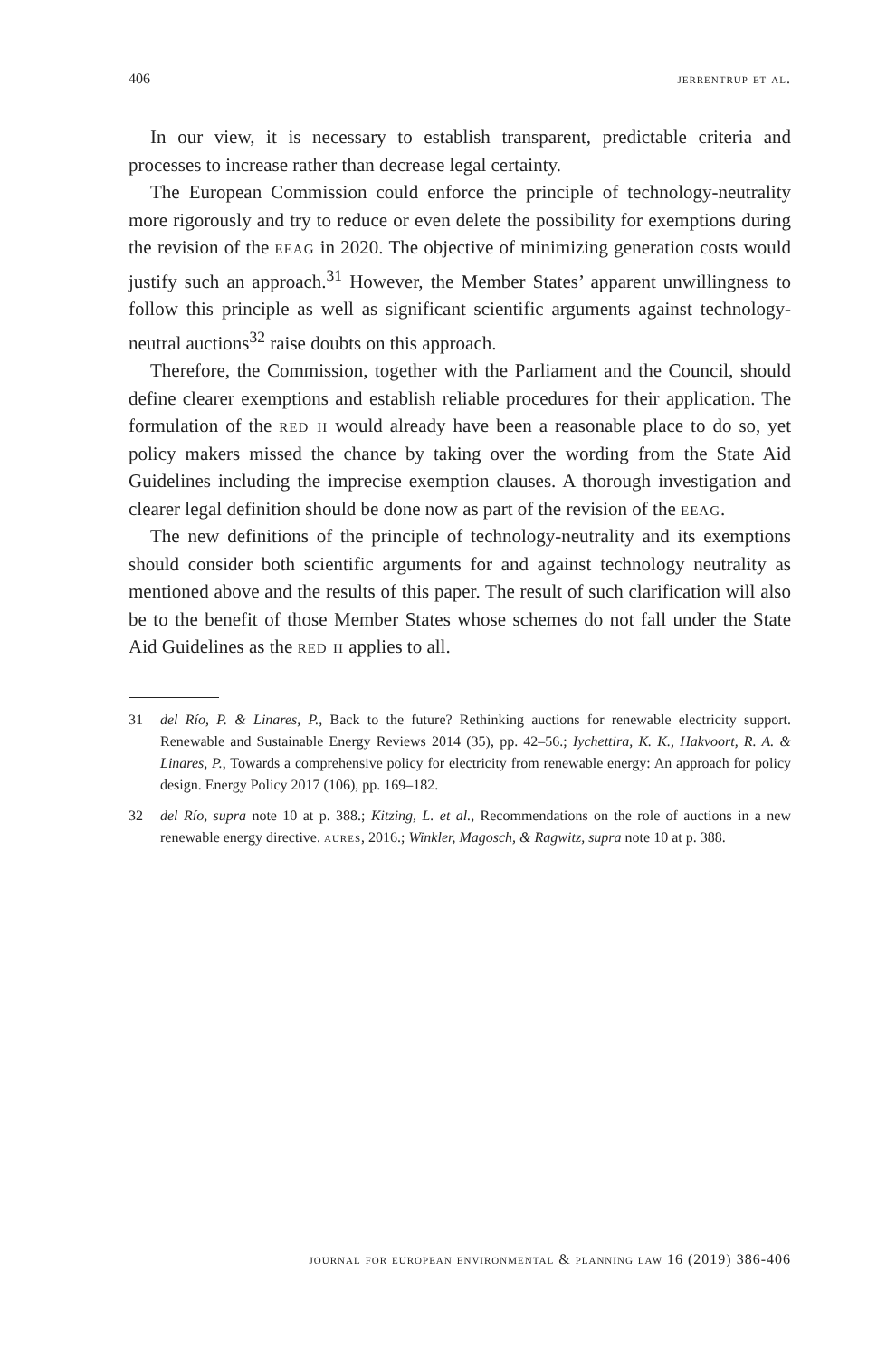406 jerrentrup et al.
In our view, it is necessary to establish transparent, predictable criteria and processes to increase rather than decrease legal certainty.
The European Commission could enforce the principle of technology-neutrality more rigorously and try to reduce or even delete the possibility for exemptions during the revision of the eeag in 2020. The objective of minimizing generation costs would justify such an approach.<sup>31</sup> However, the Member States’ apparent unwillingness to follow this principle as well as significant scientific arguments against technology-neutral auctions<sup>32</sup> raise doubts on this approach.
Therefore, the Commission, together with the Parliament and the Council, should define clearer exemptions and establish reliable procedures for their application. The formulation of the red ii would already have been a reasonable place to do so, yet policy makers missed the chance by taking over the wording from the State Aid Guidelines including the imprecise exemption clauses. A thorough investigation and clearer legal definition should be done now as part of the revision of the eeag.
The new definitions of the principle of technology-neutrality and its exemptions should consider both scientific arguments for and against technology neutrality as mentioned above and the results of this paper. The result of such clarification will also be to the benefit of those Member States whose schemes do not fall under the State Aid Guidelines as the red ii applies to all.
31 del Río, P. & Linares, P., Back to the future? Rethinking auctions for renewable electricity support. Renewable and Sustainable Energy Reviews 2014 (35), pp. 42–56.; Iychettira, K. K., Hakvoort, R. A. & Linares, P., Towards a comprehensive policy for electricity from renewable energy: An approach for policy design. Energy Policy 2017 (106), pp. 169–182.
32 del Río, supra note 10 at p. 388.; Kitzing, L. et al., Recommendations on the role of auctions in a new renewable energy directive. aures, 2016.; Winkler, Magosch, & Ragwitz, supra note 10 at p. 388.
journal for european environmental & planning law 16 (2019) 386-406